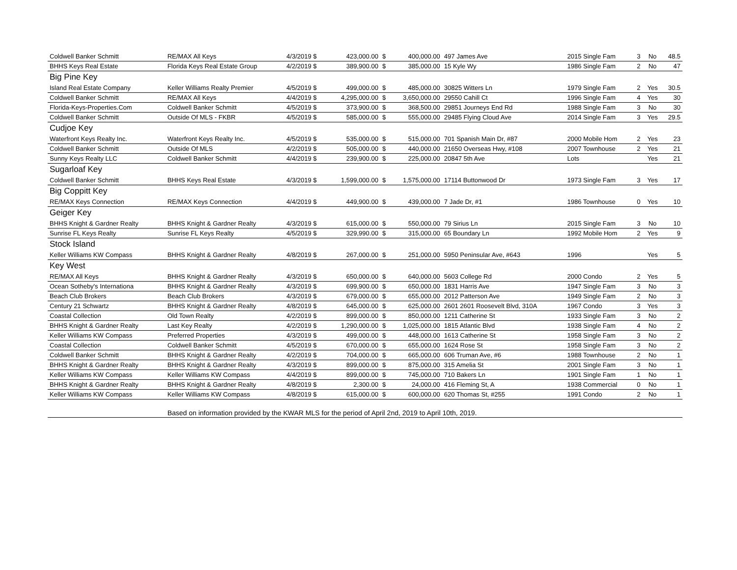| Coldwell Banker Schmitt | RE/MAX All Keys | 4/3/2019 $ | 423,000.00 | $ | 400,000.00 | 497 James Ave | 2015 Single Fam | 3 | No | 48.5 |
| BHHS Keys Real Estate | Florida Keys Real Estate Group | 4/2/2019 $ | 389,900.00 | $ | 385,000.00 | 15 Kyle Wy | 1986 Single Fam | 2 | No | 47 |
| Big Pine Key | | | | | | | | | | |
| Island Real Estate Company | Keller Williams Realty Premier | 4/5/2019 $ | 499,000.00 | $ | 485,000.00 | 30825 Witters Ln | 1979 Single Fam | 2 | Yes | 30.5 |
| Coldwell Banker Schmitt | RE/MAX All Keys | 4/4/2019 $ | 4,295,000.00 | $ | 3,650,000.00 | 29550 Cahill Ct | 1996 Single Fam | 4 | Yes | 30 |
| Florida-Keys-Properties.Com | Coldwell Banker Schmitt | 4/5/2019 $ | 373,900.00 | $ | 368,500.00 | 29851 Journeys End Rd | 1988 Single Fam | 3 | No | 30 |
| Coldwell Banker Schmitt | Outside Of MLS - FKBR | 4/5/2019 $ | 585,000.00 | $ | 555,000.00 | 29485 Flying Cloud Ave | 2014 Single Fam | 3 | Yes | 29.5 |
| Cudjoe Key | | | | | | | | | | |
| Waterfront Keys Realty Inc. | Waterfront Keys Realty Inc. | 4/5/2019 $ | 535,000.00 | $ | 515,000.00 | 701 Spanish Main Dr, #87 | 2000 Mobile Hom | 2 | Yes | 23 |
| Coldwell Banker Schmitt | Outside Of MLS | 4/2/2019 $ | 505,000.00 | $ | 440,000.00 | 21650 Overseas Hwy, #108 | 2007 Townhouse | 2 | Yes | 21 |
| Sunny Keys Realty LLC | Coldwell Banker Schmitt | 4/4/2019 $ | 239,900.00 | $ | 225,000.00 | 20847 5th Ave | Lots | | Yes | 21 |
| Sugarloaf Key | | | | | | | | | | |
| Coldwell Banker Schmitt | BHHS Keys Real Estate | 4/3/2019 $ | 1,599,000.00 | $ | 1,575,000.00 | 17114 Buttonwood Dr | 1973 Single Fam | 3 | Yes | 17 |
| Big Coppitt Key | | | | | | | | | | |
| RE/MAX Keys Connection | RE/MAX Keys Connection | 4/4/2019 $ | 449,900.00 | $ | 439,000.00 | 7 Jade Dr, #1 | 1986 Townhouse | 0 | Yes | 10 |
| Geiger Key | | | | | | | | | | |
| BHHS Knight & Gardner Realty | BHHS Knight & Gardner Realty | 4/3/2019 $ | 615,000.00 | $ | 550,000.00 | 79 Sirius Ln | 2015 Single Fam | 3 | No | 10 |
| Sunrise FL Keys Realty | Sunrise FL Keys Realty | 4/5/2019 $ | 329,990.00 | $ | 315,000.00 | 65 Boundary Ln | 1992 Mobile Hom | 2 | Yes | 9 |
| Stock Island | | | | | | | | | | |
| Keller Williams KW Compass | BHHS Knight & Gardner Realty | 4/8/2019 $ | 267,000.00 | $ | 251,000.00 | 5950 Peninsular Ave, #643 | 1996 | | Yes | 5 |
| Key West | | | | | | | | | | |
| RE/MAX All Keys | BHHS Knight & Gardner Realty | 4/3/2019 $ | 650,000.00 | $ | 640,000.00 | 5603 College Rd | 2000 Condo | 2 | Yes | 5 |
| Ocean Sotheby's Internationa | BHHS Knight & Gardner Realty | 4/3/2019 $ | 699,900.00 | $ | 650,000.00 | 1831 Harris Ave | 1947 Single Fam | 3 | No | 3 |
| Beach Club Brokers | Beach Club Brokers | 4/3/2019 $ | 679,000.00 | $ | 655,000.00 | 2012 Patterson Ave | 1949 Single Fam | 2 | No | 3 |
| Century 21 Schwartz | BHHS Knight & Gardner Realty | 4/8/2019 $ | 645,000.00 | $ | 625,000.00 | 2601 2601 Roosevelt Blvd, 310A | 1967 Condo | 3 | Yes | 3 |
| Coastal Collection | Old Town Realty | 4/2/2019 $ | 899,000.00 | $ | 850,000.00 | 1211 Catherine St | 1933 Single Fam | 3 | No | 2 |
| BHHS Knight & Gardner Realty | Last Key Realty | 4/2/2019 $ | 1,290,000.00 | $ | 1,025,000.00 | 1815 Atlantic Blvd | 1938 Single Fam | 4 | No | 2 |
| Keller Williams KW Compass | Preferred Properties | 4/3/2019 $ | 499,000.00 | $ | 448,000.00 | 1613 Catherine St | 1958 Single Fam | 3 | No | 2 |
| Coastal Collection | Coldwell Banker Schmitt | 4/5/2019 $ | 670,000.00 | $ | 655,000.00 | 1624 Rose St | 1958 Single Fam | 3 | No | 2 |
| Coldwell Banker Schmitt | BHHS Knight & Gardner Realty | 4/2/2019 $ | 704,000.00 | $ | 665,000.00 | 606 Truman Ave, #6 | 1988 Townhouse | 2 | No | 1 |
| BHHS Knight & Gardner Realty | BHHS Knight & Gardner Realty | 4/3/2019 $ | 899,000.00 | $ | 875,000.00 | 315 Amelia St | 2001 Single Fam | 3 | No | 1 |
| Keller Williams KW Compass | Keller Williams KW Compass | 4/4/2019 $ | 899,000.00 | $ | 745,000.00 | 710 Bakers Ln | 1901 Single Fam | 1 | No | 1 |
| BHHS Knight & Gardner Realty | BHHS Knight & Gardner Realty | 4/8/2019 $ | 2,300.00 | $ | 24,000.00 | 416 Fleming St, A | 1938 Commercial | 0 | No | 1 |
| Keller Williams KW Compass | Keller Williams KW Compass | 4/8/2019 $ | 615,000.00 | $ | 600,000.00 | 620 Thomas St, #255 | 1991 Condo | 2 | No | 1 |
| | Based on information provided by the KWAR MLS for the period of April 2nd, 2019 to April 10th, 2019. | | | | | | | | | |